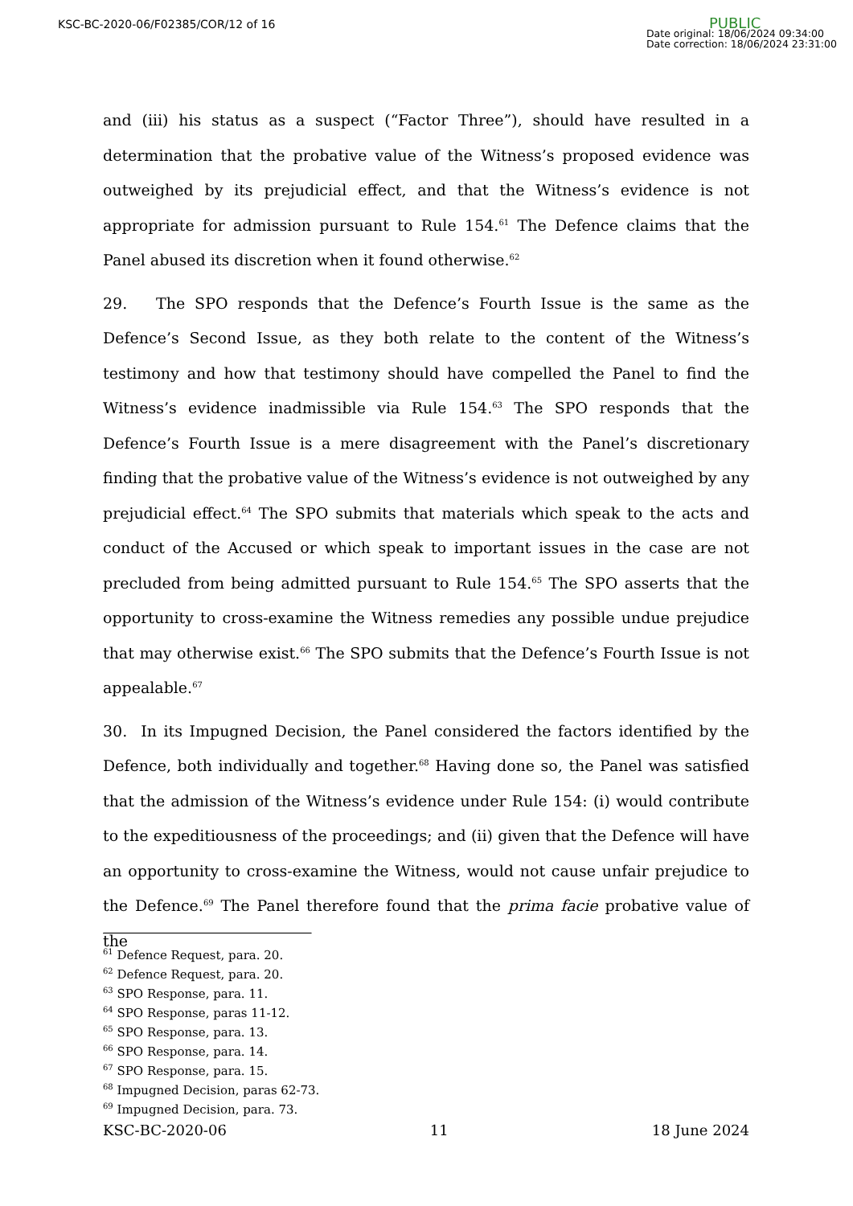KSC-BC-2020-06/F02385/COR/12 of 16
PUBLIC
Date original: 18/06/2024 09:34:00
Date correction: 18/06/2024 23:31:00
and (iii) his status as a suspect (“Factor Three”), should have resulted in a determination that the probative value of the Witness’s proposed evidence was outweighed by its prejudicial effect, and that the Witness’s evidence is not appropriate for admission pursuant to Rule 154.<sup>61</sup> The Defence claims that the Panel abused its discretion when it found otherwise.<sup>62</sup>
29. The SPO responds that the Defence’s Fourth Issue is the same as the Defence’s Second Issue, as they both relate to the content of the Witness’s testimony and how that testimony should have compelled the Panel to find the Witness’s evidence inadmissible via Rule 154.<sup>63</sup> The SPO responds that the Defence’s Fourth Issue is a mere disagreement with the Panel’s discretionary finding that the probative value of the Witness’s evidence is not outweighed by any prejudicial effect.<sup>64</sup> The SPO submits that materials which speak to the acts and conduct of the Accused or which speak to important issues in the case are not precluded from being admitted pursuant to Rule 154.<sup>65</sup> The SPO asserts that the opportunity to cross-examine the Witness remedies any possible undue prejudice that may otherwise exist.<sup>66</sup> The SPO submits that the Defence’s Fourth Issue is not appealable.<sup>67</sup>
30. In its Impugned Decision, the Panel considered the factors identified by the Defence, both individually and together.<sup>68</sup> Having done so, the Panel was satisfied that the admission of the Witness’s evidence under Rule 154: (i) would contribute to the expeditiousness of the proceedings; and (ii) given that the Defence will have an opportunity to cross-examine the Witness, would not cause unfair prejudice to the Defence.<sup>69</sup> The Panel therefore found that the prima facie probative value of the
<sup>61</sup> Defence Request, para. 20.
<sup>62</sup> Defence Request, para. 20.
<sup>63</sup> SPO Response, para. 11.
<sup>64</sup> SPO Response, paras 11-12.
<sup>65</sup> SPO Response, para. 13.
<sup>66</sup> SPO Response, para. 14.
<sup>67</sup> SPO Response, para. 15.
<sup>68</sup> Impugned Decision, paras 62-73.
<sup>69</sup> Impugned Decision, para. 73.
KSC-BC-2020-06 11 18 June 2024